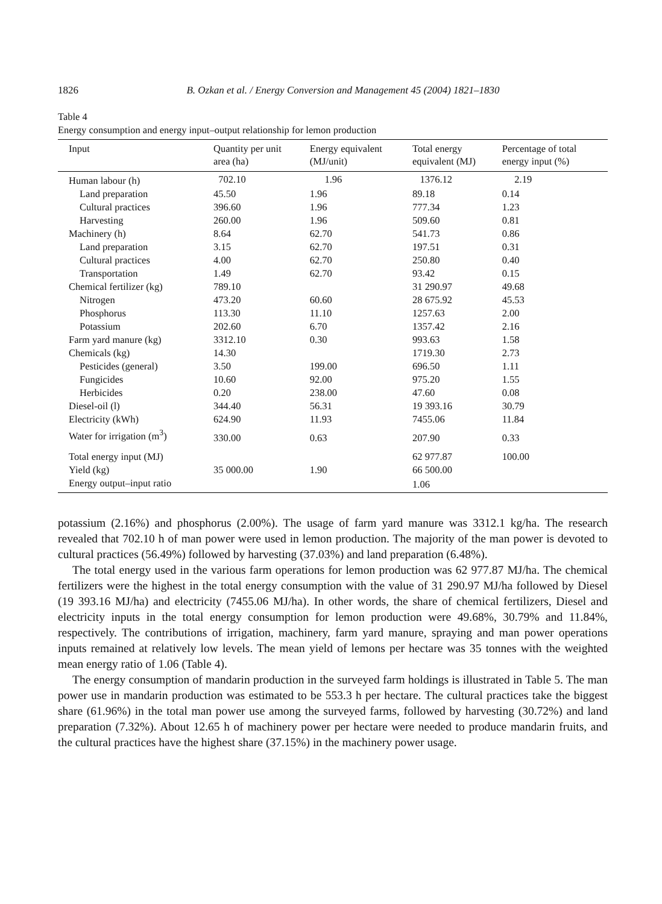1826 B. Ozkan et al. / Energy Conversion and Management 45 (2004) 1821–1830
Table 4
Energy consumption and energy input–output relationship for lemon production
| Input | Quantity per unit area (ha) | Energy equivalent (MJ/unit) | Total energy equivalent (MJ) | Percentage of total energy input (%) |
| --- | --- | --- | --- | --- |
| Human labour (h) | 702.10 | 1.96 | 1376.12 | 2.19 |
| Land preparation | 45.50 | 1.96 | 89.18 | 0.14 |
| Cultural practices | 396.60 | 1.96 | 777.34 | 1.23 |
| Harvesting | 260.00 | 1.96 | 509.60 | 0.81 |
| Machinery (h) | 8.64 | 62.70 | 541.73 | 0.86 |
| Land preparation | 3.15 | 62.70 | 197.51 | 0.31 |
| Cultural practices | 4.00 | 62.70 | 250.80 | 0.40 |
| Transportation | 1.49 | 62.70 | 93.42 | 0.15 |
| Chemical fertilizer (kg) | 789.10 | | 31 290.97 | 49.68 |
| Nitrogen | 473.20 | 60.60 | 28 675.92 | 45.53 |
| Phosphorus | 113.30 | 11.10 | 1257.63 | 2.00 |
| Potassium | 202.60 | 6.70 | 1357.42 | 2.16 |
| Farm yard manure (kg) | 3312.10 | 0.30 | 993.63 | 1.58 |
| Chemicals (kg) | 14.30 | | 1719.30 | 2.73 |
| Pesticides (general) | 3.50 | 199.00 | 696.50 | 1.11 |
| Fungicides | 10.60 | 92.00 | 975.20 | 1.55 |
| Herbicides | 0.20 | 238.00 | 47.60 | 0.08 |
| Diesel-oil (l) | 344.40 | 56.31 | 19 393.16 | 30.79 |
| Electricity (kWh) | 624.90 | 11.93 | 7455.06 | 11.84 |
| Water for irrigation (m<sup>3</sup>) | 330.00 | 0.63 | 207.90 | 0.33 |
| Total energy input (MJ) | | | 62 977.87 | 100.00 |
| Yield (kg) | 35 000.00 | 1.90 | 66 500.00 | |
| Energy output–input ratio | | | 1.06 | |
potassium (2.16%) and phosphorus (2.00%). The usage of farm yard manure was 3312.1 kg/ha. The research revealed that 702.10 h of man power were used in lemon production. The majority of the man power is devoted to cultural practices (56.49%) followed by harvesting (37.03%) and land preparation (6.48%).
The total energy used in the various farm operations for lemon production was 62 977.87 MJ/ha. The chemical fertilizers were the highest in the total energy consumption with the value of 31 290.97 MJ/ha followed by Diesel (19 393.16 MJ/ha) and electricity (7455.06 MJ/ha). In other words, the share of chemical fertilizers, Diesel and electricity inputs in the total energy consumption for lemon production were 49.68%, 30.79% and 11.84%, respectively. The contributions of irrigation, machinery, farm yard manure, spraying and man power operations inputs remained at relatively low levels. The mean yield of lemons per hectare was 35 tonnes with the weighted mean energy ratio of 1.06 (Table 4).
The energy consumption of mandarin production in the surveyed farm holdings is illustrated in Table 5. The man power use in mandarin production was estimated to be 553.3 h per hectare. The cultural practices take the biggest share (61.96%) in the total man power use among the surveyed farms, followed by harvesting (30.72%) and land preparation (7.32%). About 12.65 h of machinery power per hectare were needed to produce mandarin fruits, and the cultural practices have the highest share (37.15%) in the machinery power usage.